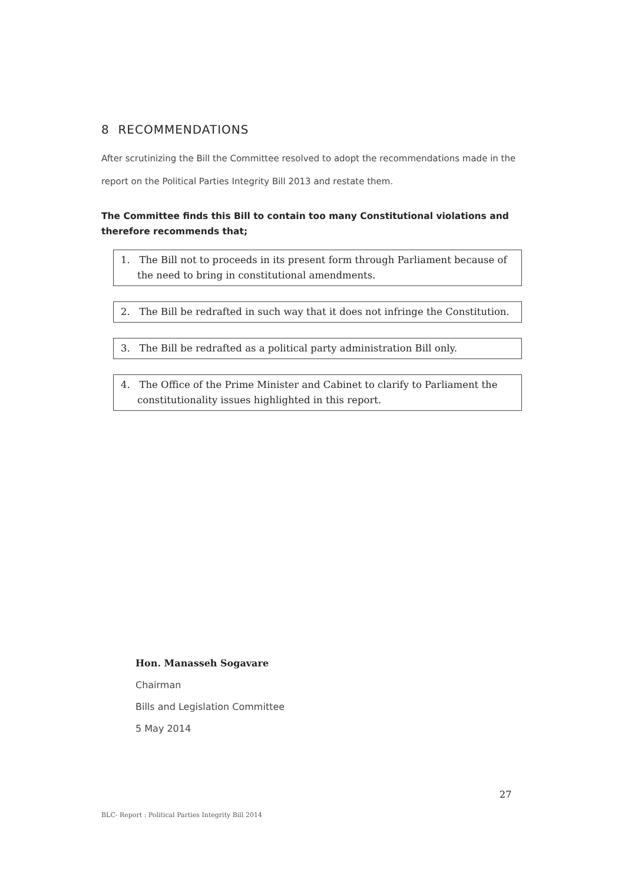8 RECOMMENDATIONS
After scrutinizing the Bill the Committee resolved to adopt the recommendations made in the report on the Political Parties Integrity Bill 2013 and restate them.
The Committee finds this Bill to contain too many Constitutional violations and therefore recommends that;
1. The Bill not to proceeds in its present form through Parliament because of the need to bring in constitutional amendments.
2. The Bill be redrafted in such way that it does not infringe the Constitution.
3. The Bill be redrafted as a political party administration Bill only.
4. The Office of the Prime Minister and Cabinet to clarify to Parliament the constitutionality issues highlighted in this report.
Hon. Manasseh Sogavare
Chairman
Bills and Legislation Committee
5 May 2014
27
BLC- Report : Political Parties Integrity Bill 2014